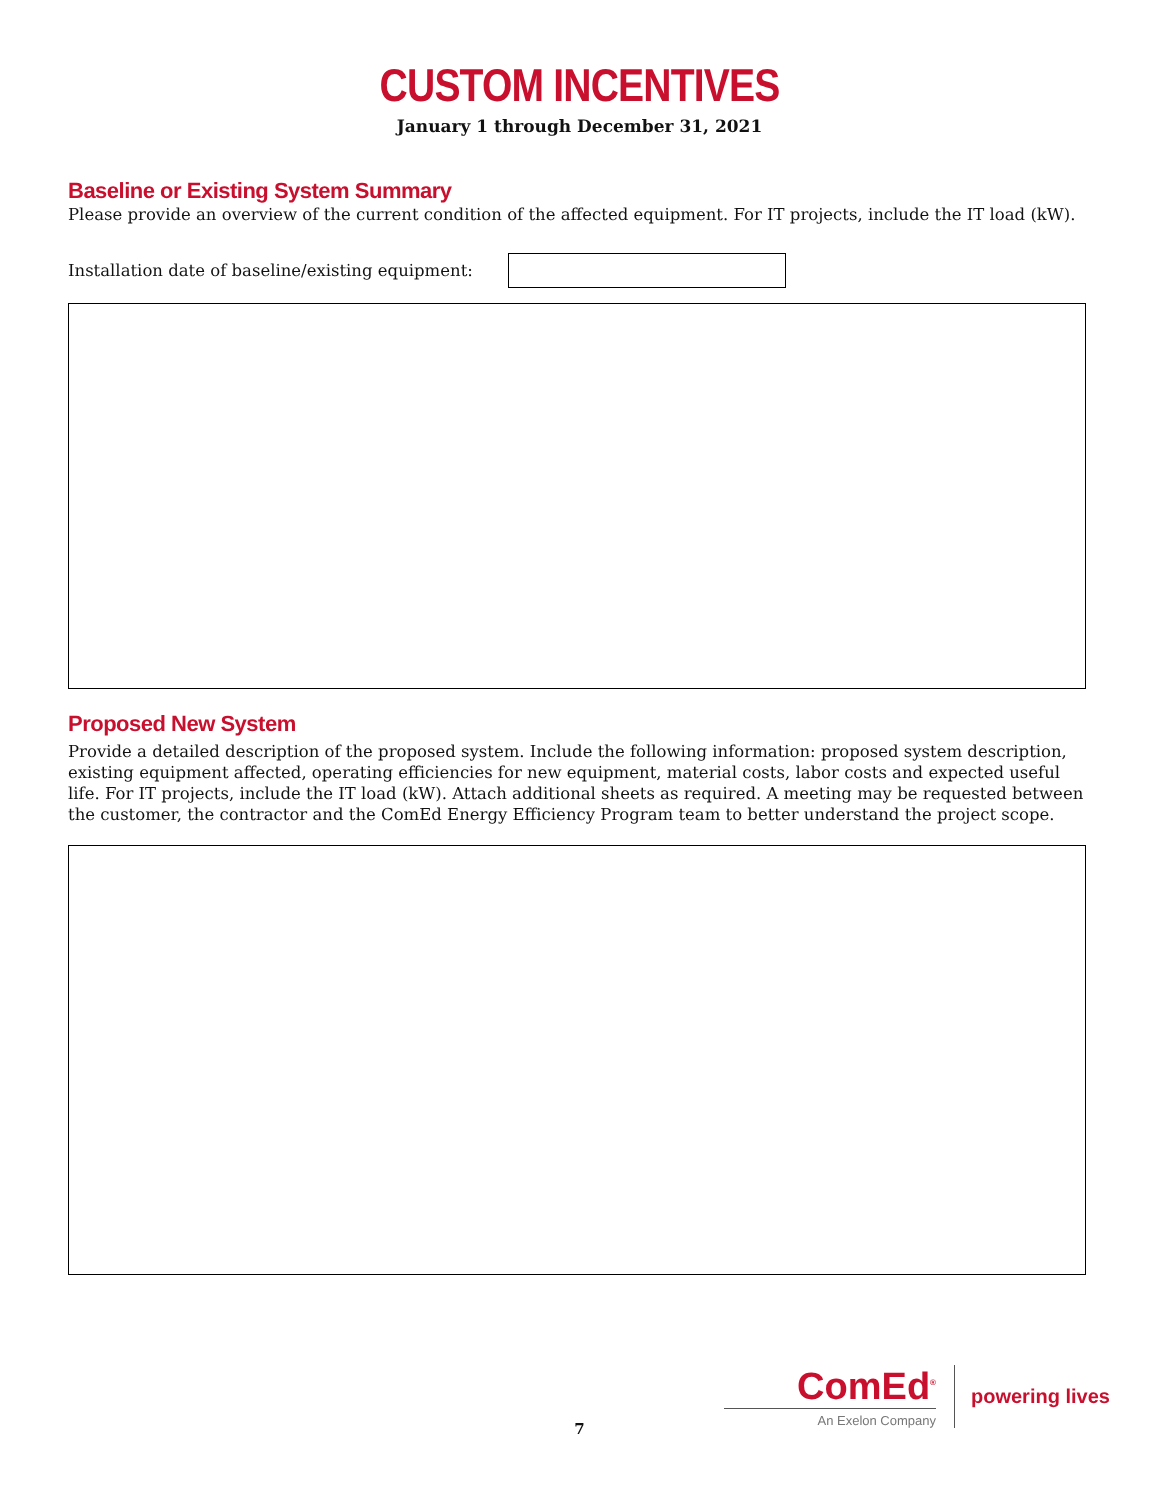CUSTOM INCENTIVES
January 1 through December 31, 2021
Baseline or Existing System Summary
Please provide an overview of the current condition of the affected equipment. For IT projects, include the IT load (kW).
Installation date of baseline/existing equipment:
Proposed New System
Provide a detailed description of the proposed system. Include the following information: proposed system description, existing equipment affected, operating efficiencies for new equipment, material costs, labor costs and expected useful life. For IT projects, include the IT load (kW). Attach additional sheets as required. A meeting may be requested between the customer, the contractor and the ComEd Energy Efficiency Program team to better understand the project scope.
ComEd<sup>®</sup>
An Exelon Company
powering lives
7